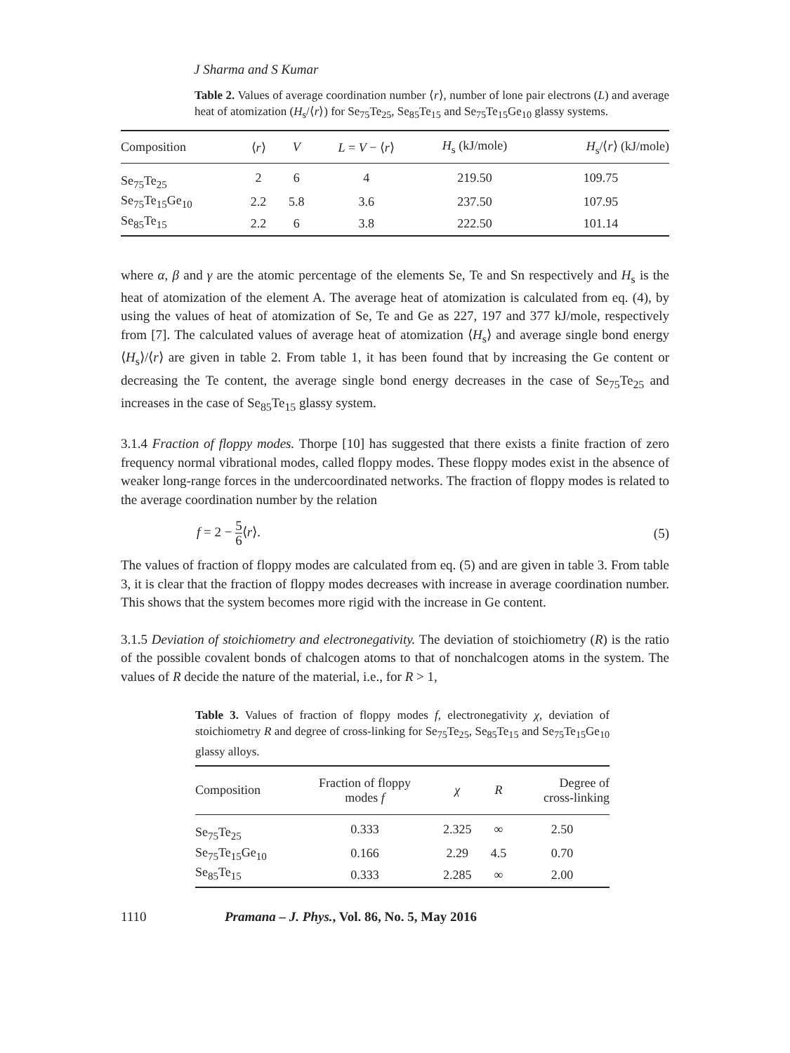J Sharma and S Kumar
Table 2. Values of average coordination number ⟨r⟩, number of lone pair electrons (L) and average heat of atomization (H<sub>s</sub>/⟨r⟩) for Se<sub>75</sub>Te<sub>25</sub>, Se<sub>85</sub>Te<sub>15</sub> and Se<sub>75</sub>Te<sub>15</sub>Ge<sub>10</sub> glassy systems.
| Composition | ⟨ r ⟩ | V | L = V − ⟨ r ⟩ | H<sub>s</sub> (kJ/mole) | H<sub>s</sub>/⟨ r ⟩ (kJ/mole) |
| --- | --- | --- | --- | --- | --- |
| Se<sub>75</sub>Te<sub>25</sub> | 2 | 6 | 4 | 219.50 | 109.75 |
| Se<sub>75</sub>Te<sub>15</sub>Ge<sub>10</sub> | 2.2 | 5.8 | 3.6 | 237.50 | 107.95 |
| Se<sub>85</sub>Te<sub>15</sub> | 2.2 | 6 | 3.8 | 222.50 | 101.14 |
where α, β and γ are the atomic percentage of the elements Se, Te and Sn respectively and H<sub>s</sub> is the heat of atomization of the element A. The average heat of atomization is calculated from eq. (4), by using the values of heat of atomization of Se, Te and Ge as 227, 197 and 377 kJ/mole, respectively from [7]. The calculated values of average heat of atomization ⟨H<sub>s</sub>⟩ and average single bond energy ⟨H<sub>s</sub>⟩/⟨r⟩ are given in table 2. From table 1, it has been found that by increasing the Ge content or decreasing the Te content, the average single bond energy decreases in the case of Se<sub>75</sub>Te<sub>25</sub> and increases in the case of Se<sub>85</sub>Te<sub>15</sub> glassy system.
3.1.4 Fraction of floppy modes. Thorpe [10] has suggested that there exists a finite fraction of zero frequency normal vibrational modes, called floppy modes. These floppy modes exist in the absence of weaker long-range forces in the undercoordinated networks. The fraction of floppy modes is related to the average coordination number by the relation
f = 2 − 5 6⟨r⟩. (5)
The values of fraction of floppy modes are calculated from eq. (5) and are given in table 3. From table 3, it is clear that the fraction of floppy modes decreases with increase in average coordination number. This shows that the system becomes more rigid with the increase in Ge content.
3.1.5 Deviation of stoichiometry and electronegativity. The deviation of stoichiometry (R) is the ratio of the possible covalent bonds of chalcogen atoms to that of nonchalcogen atoms in the system. The values of R decide the nature of the material, i.e., for R > 1,
Table 3. Values of fraction of floppy modes f, electronegativity χ, deviation of stoichiometry R and degree of cross-linking for Se<sub>75</sub>Te<sub>25</sub>, Se<sub>85</sub>Te<sub>15</sub> and Se<sub>75</sub>Te<sub>15</sub>Ge<sub>10</sub> glassy alloys.
| Composition | Fraction of floppy modes f | χ | R | Degree of cross-linking |
| --- | --- | --- | --- | --- |
| Se<sub>75</sub>Te<sub>25</sub> | 0.333 | 2.325 | ∞ | 2.50 |
| Se<sub>75</sub>Te<sub>15</sub>Ge<sub>10</sub> | 0.166 | 2.29 | 4.5 | 0.70 |
| Se<sub>85</sub>Te<sub>15</sub> | 0.333 | 2.285 | ∞ | 2.00 |
1110 Pramana – J. Phys., Vol. 86, No. 5, May 2016